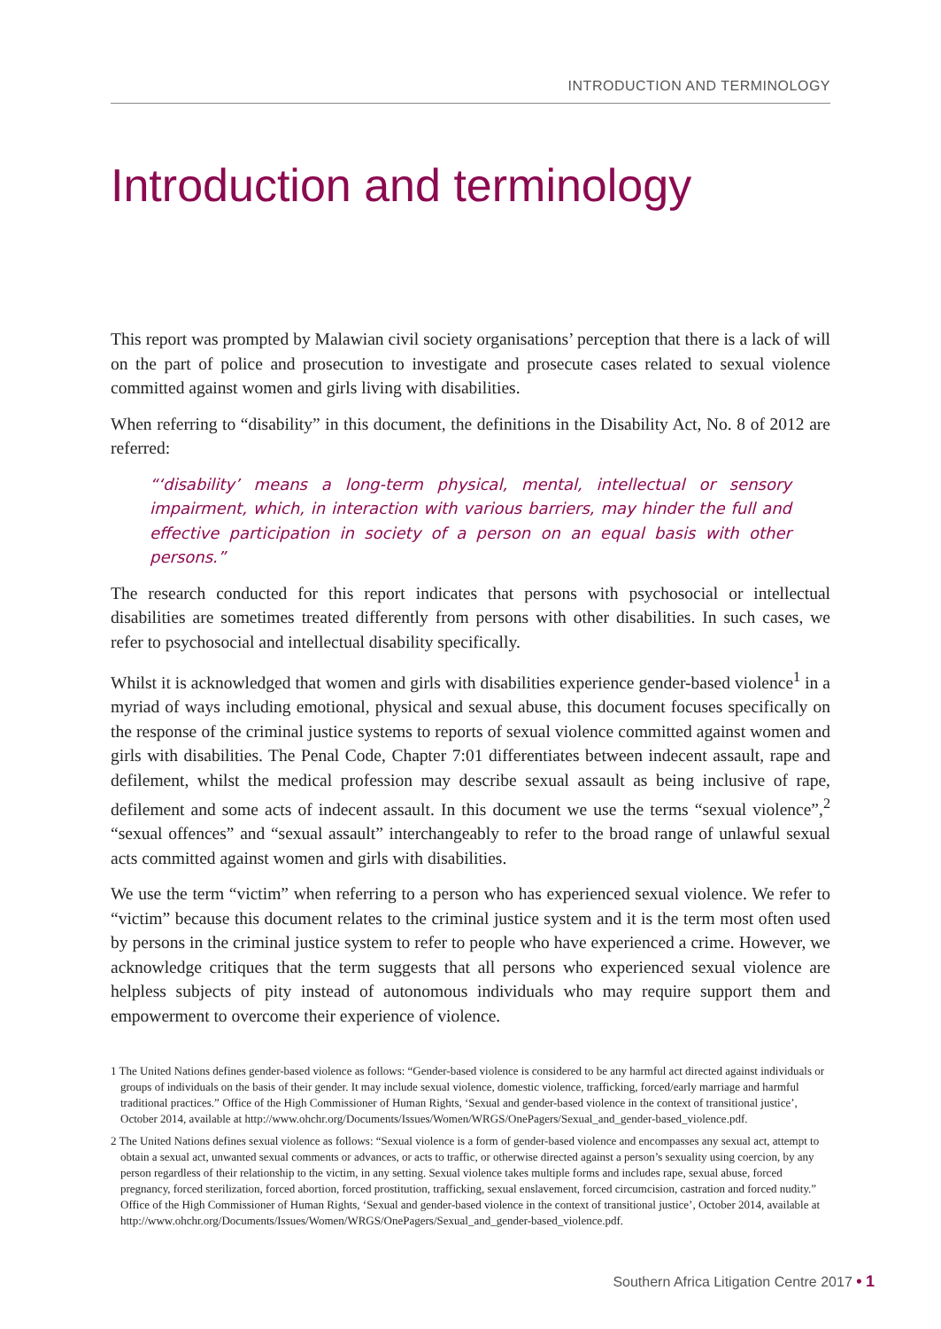INTRODUCTION AND TERMINOLOGY
Introduction and terminology
This report was prompted by Malawian civil society organisations’ perception that there is a lack of will on the part of police and prosecution to investigate and prosecute cases related to sexual violence committed against women and girls living with disabilities.
When referring to “disability” in this document, the definitions in the Disability Act, No. 8 of 2012 are referred:
“‘disability’ means a long-term physical, mental, intellectual or sensory impairment, which, in interaction with various barriers, may hinder the full and effective participation in society of a person on an equal basis with other persons.”
The research conducted for this report indicates that persons with psychosocial or intellectual disabilities are sometimes treated differently from persons with other disabilities. In such cases, we refer to psychosocial and intellectual disability specifically.
Whilst it is acknowledged that women and girls with disabilities experience gender-based violence<sup>1</sup> in a myriad of ways including emotional, physical and sexual abuse, this document focuses specifically on the response of the criminal justice systems to reports of sexual violence committed against women and girls with disabilities. The Penal Code, Chapter 7:01 differentiates between indecent assault, rape and defilement, whilst the medical profession may describe sexual assault as being inclusive of rape, defilement and some acts of indecent assault. In this document we use the terms “sexual violence”,<sup>2</sup> “sexual offences” and “sexual assault” interchangeably to refer to the broad range of unlawful sexual acts committed against women and girls with disabilities.
We use the term “victim” when referring to a person who has experienced sexual violence. We refer to “victim” because this document relates to the criminal justice system and it is the term most often used by persons in the criminal justice system to refer to people who have experienced a crime. However, we acknowledge critiques that the term suggests that all persons who experienced sexual violence are helpless subjects of pity instead of autonomous individuals who may require support them and empowerment to overcome their experience of violence.
1 The United Nations defines gender-based violence as follows: “Gender-based violence is considered to be any harmful act directed against individuals or groups of individuals on the basis of their gender. It may include sexual violence, domestic violence, trafficking, forced/early marriage and harmful traditional practices.” Office of the High Commissioner of Human Rights, ‘Sexual and gender-based violence in the context of transitional justice’, October 2014, available at http://www.ohchr.org/Documents/Issues/Women/WRGS/OnePagers/Sexual_and_gender-based_violence.pdf.
2 The United Nations defines sexual violence as follows: “Sexual violence is a form of gender-based violence and encompasses any sexual act, attempt to obtain a sexual act, unwanted sexual comments or advances, or acts to traffic, or otherwise directed against a person’s sexuality using coercion, by any person regardless of their relationship to the victim, in any setting. Sexual violence takes multiple forms and includes rape, sexual abuse, forced pregnancy, forced sterilization, forced abortion, forced prostitution, trafficking, sexual enslavement, forced circumcision, castration and forced nudity.” Office of the High Commissioner of Human Rights, ‘Sexual and gender-based violence in the context of transitional justice’, October 2014, available at http://www.ohchr.org/Documents/Issues/Women/WRGS/OnePagers/Sexual_and_gender-based_violence.pdf.
Southern Africa Litigation Centre 2017 • 1